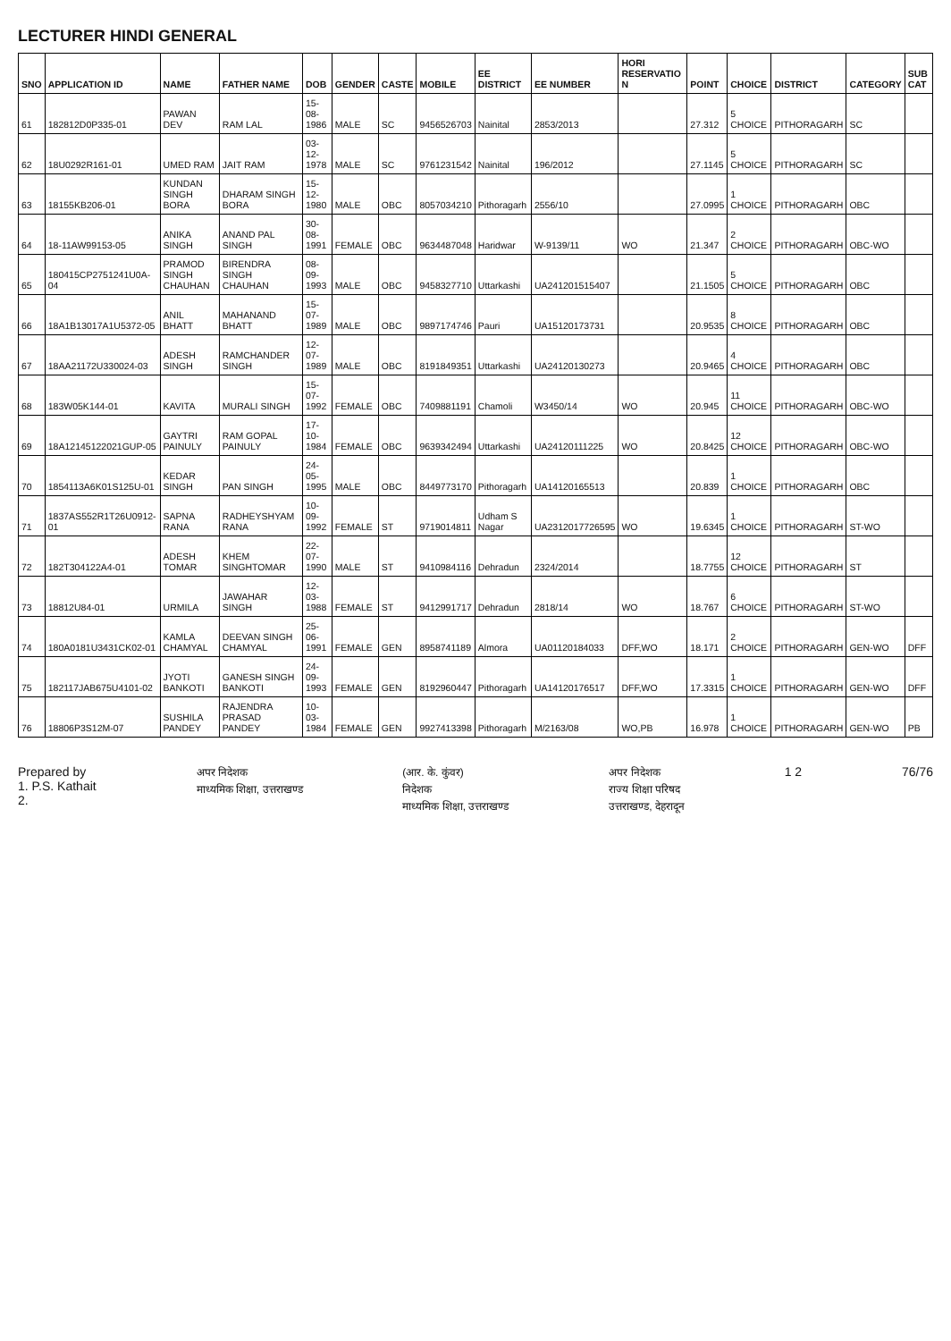LECTURER HINDI GENERAL
| SNO | APPLICATION ID | NAME | FATHER NAME | DOB | GENDER | CASTE | MOBILE | EE DISTRICT | EE NUMBER | HORI RESERVATIO N | POINT | CHOICE | DISTRICT | CATEGORY | SUB CAT |
| --- | --- | --- | --- | --- | --- | --- | --- | --- | --- | --- | --- | --- | --- | --- | --- |
| 61 | 182812D0P335-01 | PAWAN DEV | RAM LAL | 15-08-1986 | MALE | SC | 9456526703 | Nainital | 2853/2013 | | 27.312 | 5 CHOICE | PITHORAGARH | SC | |
| 62 | 18U0292R161-01 | UMED RAM | JAIT RAM | 03-12-1978 | MALE | SC | 9761231542 | Nainital | 196/2012 | | 27.1145 | 5 CHOICE | PITHORAGARH | SC | |
| 63 | 18155KB206-01 | KUNDAN SINGH BORA | DHARAM SINGH BORA | 15-12-1980 | MALE | OBC | 8057034210 | Pithoragarh | 2556/10 | | 27.0995 | 1 CHOICE | PITHORAGARH | OBC | |
| 64 | 18-11AW99153-05 | ANIKA SINGH | ANAND PAL SINGH | 30-08-1991 | FEMALE | OBC | 9634487048 | Haridwar | W-9139/11 | WO | 21.347 | 2 CHOICE | PITHORAGARH | OBC-WO | |
| 65 | 180415CP2751241U0A-04 | PRAMOD SINGH CHAUHAN | BIRENDRA SINGH CHAUHAN | 08-09-1993 | MALE | OBC | 9458327710 | Uttarkashi | UA241201515407 | | 21.1505 | 5 CHOICE | PITHORAGARH | OBC | |
| 66 | 18A1B13017A1U5372-05 | ANIL BHATT | MAHANAND BHATT | 15-07-1989 | MALE | OBC | 9897174746 | Pauri | UA15120173731 | | 20.9535 | 8 CHOICE | PITHORAGARH | OBC | |
| 67 | 18AA21172U330024-03 | ADESH SINGH | RAMCHANDER SINGH | 12-07-1989 | MALE | OBC | 8191849351 | Uttarkashi | UA24120130273 | | 20.9465 | 4 CHOICE | PITHORAGARH | OBC | |
| 68 | 183W05K144-01 | KAVITA | MURALI SINGH | 15-07-1992 | FEMALE | OBC | 7409881191 | Chamoli | W3450/14 | WO | 20.945 | 11 CHOICE | PITHORAGARH | OBC-WO | |
| 69 | 18A12145122021GUP-05 | GAYTRI PAINULY | RAM GOPAL PAINULY | 17-10-1984 | FEMALE | OBC | 9639342494 | Uttarkashi | UA24120111225 | WO | 20.8425 | 12 CHOICE | PITHORAGARH | OBC-WO | |
| 70 | 1854113A6K01S125U-01 | KEDAR SINGH | PAN SINGH | 24-05-1995 | MALE | OBC | 8449773170 | Pithoragarh | UA14120165513 | | 20.839 | 1 CHOICE | PITHORAGARH | OBC | |
| 71 | 1837AS552R1T26U0912-01 | SAPNA RANA | RADHEYSHYAM RANA | 10-09-1992 | FEMALE | ST | 9719014811 | Udham S Nagar | UA2312017726595 | WO | 19.6345 | 1 CHOICE | PITHORAGARH | ST-WO | |
| 72 | 182T304122A4-01 | ADESH TOMAR | KHEM SINGHTOMAR | 22-07-1990 | MALE | ST | 9410984116 | Dehradun | 2324/2014 | | 18.7755 | 12 CHOICE | PITHORAGARH | ST | |
| 73 | 18812U84-01 | URMILA | JAWAHAR SINGH | 12-03-1988 | FEMALE | ST | 9412991717 | Dehradun | 2818/14 | WO | 18.767 | 6 CHOICE | PITHORAGARH | ST-WO | |
| 74 | 180A0181U3431CK02-01 | KAMLA CHAMYAL | DEEVAN SINGH CHAMYAL | 25-06-1991 | FEMALE | GEN | 8958741189 | Almora | UA01120184033 | DFF,WO | 18.171 | 2 CHOICE | PITHORAGARH | GEN-WO | DFF |
| 75 | 182117JAB675U4101-02 | JYOTI BANKOTI | GANESH SINGH BANKOTI | 24-09-1993 | FEMALE | GEN | 8192960447 | Pithoragarh | UA14120176517 | DFF,WO | 17.3315 | 1 CHOICE | PITHORAGARH | GEN-WO | DFF |
| 76 | 18806P3S12M-07 | SUSHILA PANDEY | RAJENDRA PRASAD PANDEY | 10-03-1984 | FEMALE | GEN | 9927413398 | Pithoragarh | M/2163/08 | WO,PB | 16.978 | 1 CHOICE | PITHORAGARH | GEN-WO | PB |
Prepared by
1. P.S. Kathait
2.
अपर निदेशक
माध्यमिक शिक्षा, उत्तराखण्ड
(आर. के. कुंवर)
निदेशक
माध्यमिक शिक्षा, उत्तराखण्ड
अपर निदेशक
राज्य शिक्षा परिषद
उत्तराखण्ड, देहरादून
1 2 76/76